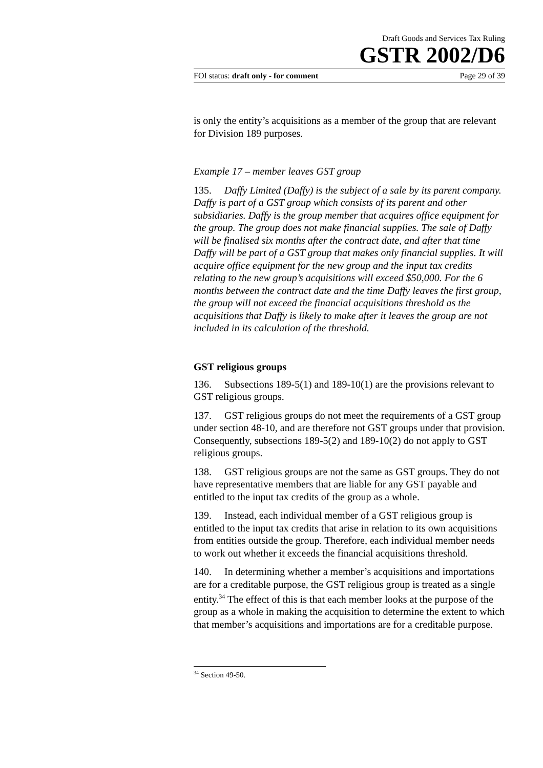Draft Goods and Services Tax Ruling
GSTR 2002/D6
FOI status: draft only - for comment Page 29 of 39
is only the entity’s acquisitions as a member of the group that are relevant for Division 189 purposes.
Example 17 – member leaves GST group
135. Daffy Limited (Daffy) is the subject of a sale by its parent company. Daffy is part of a GST group which consists of its parent and other subsidiaries. Daffy is the group member that acquires office equipment for the group. The group does not make financial supplies. The sale of Daffy will be finalised six months after the contract date, and after that time Daffy will be part of a GST group that makes only financial supplies. It will acquire office equipment for the new group and the input tax credits relating to the new group’s acquisitions will exceed $50,000. For the 6 months between the contract date and the time Daffy leaves the first group, the group will not exceed the financial acquisitions threshold as the acquisitions that Daffy is likely to make after it leaves the group are not included in its calculation of the threshold.
GST religious groups
136. Subsections 189-5(1) and 189-10(1) are the provisions relevant to GST religious groups.
137. GST religious groups do not meet the requirements of a GST group under section 48-10, and are therefore not GST groups under that provision. Consequently, subsections 189-5(2) and 189-10(2) do not apply to GST religious groups.
138. GST religious groups are not the same as GST groups. They do not have representative members that are liable for any GST payable and entitled to the input tax credits of the group as a whole.
139. Instead, each individual member of a GST religious group is entitled to the input tax credits that arise in relation to its own acquisitions from entities outside the group. Therefore, each individual member needs to work out whether it exceeds the financial acquisitions threshold.
140. In determining whether a member’s acquisitions and importations are for a creditable purpose, the GST religious group is treated as a single entity.<sup>34</sup> The effect of this is that each member looks at the purpose of the group as a whole in making the acquisition to determine the extent to which that member’s acquisitions and importations are for a creditable purpose.
<sup>34</sup> Section 49-50.